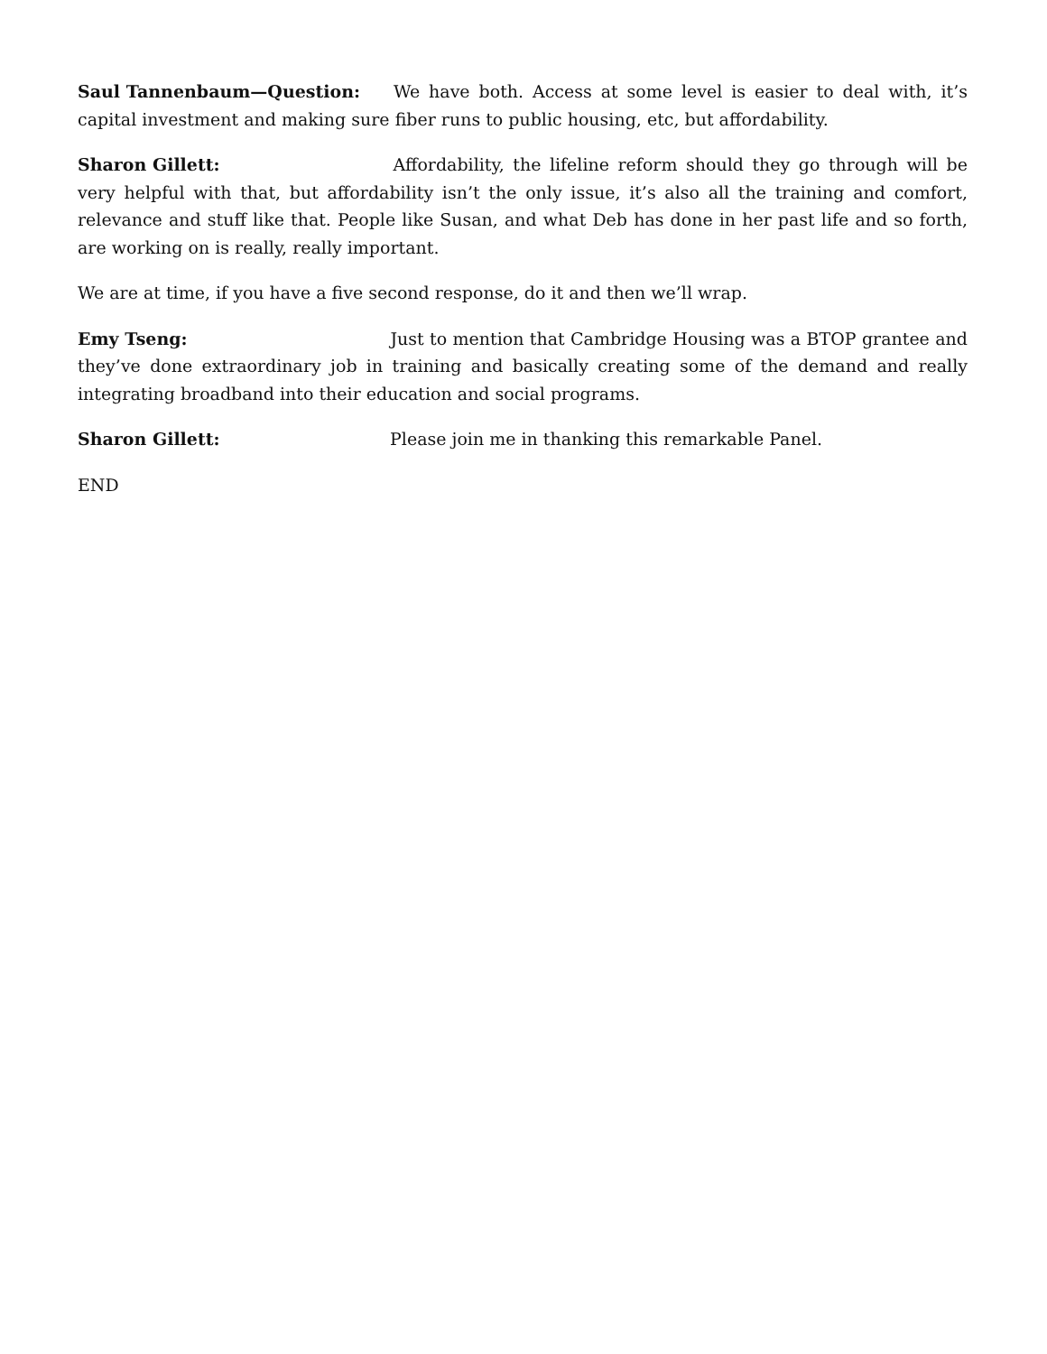Saul Tannenbaum—Question: We have both. Access at some level is easier to deal with, it’s capital investment and making sure fiber runs to public housing, etc, but affordability.
Sharon Gillett: Affordability, the lifeline reform should they go through will be very helpful with that, but affordability isn’t the only issue, it’s also all the training and comfort, relevance and stuff like that. People like Susan, and what Deb has done in her past life and so forth, are working on is really, really important.
We are at time, if you have a five second response, do it and then we’ll wrap.
Emy Tseng: Just to mention that Cambridge Housing was a BTOP grantee and they’ve done extraordinary job in training and basically creating some of the demand and really integrating broadband into their education and social programs.
Sharon Gillett: Please join me in thanking this remarkable Panel.
END